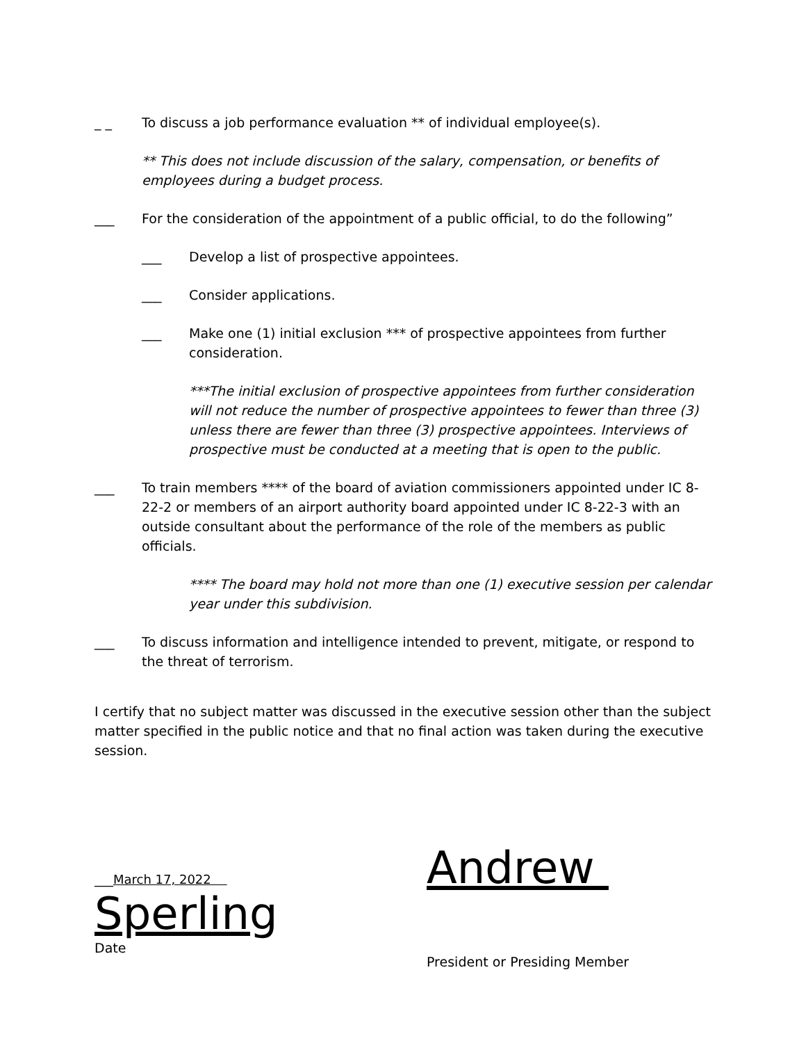_ _ To discuss a job performance evaluation ** of individual employee(s).
** This does not include discussion of the salary, compensation, or benefits of employees during a budget process.
___ For the consideration of the appointment of a public official, to do the following”
___ Develop a list of prospective appointees.
___ Consider applications.
___ Make one (1) initial exclusion *** of prospective appointees from further consideration.
***The initial exclusion of prospective appointees from further consideration will not reduce the number of prospective appointees to fewer than three (3) unless there are fewer than three (3) prospective appointees. Interviews of prospective must be conducted at a meeting that is open to the public.
___ To train members **** of the board of aviation commissioners appointed under IC 8-22-2 or members of an airport authority board appointed under IC 8-22-3 with an outside consultant about the performance of the role of the members as public officials.
**** The board may hold not more than one (1) executive session per calendar year under this subdivision.
___ To discuss information and intelligence intended to prevent, mitigate, or respond to the threat of terrorism.
I certify that no subject matter was discussed in the executive session other than the subject matter specified in the public notice and that no final action was taken during the executive session.
___March 17, 2022
Sperling
Date
Andrew
President or Presiding Member